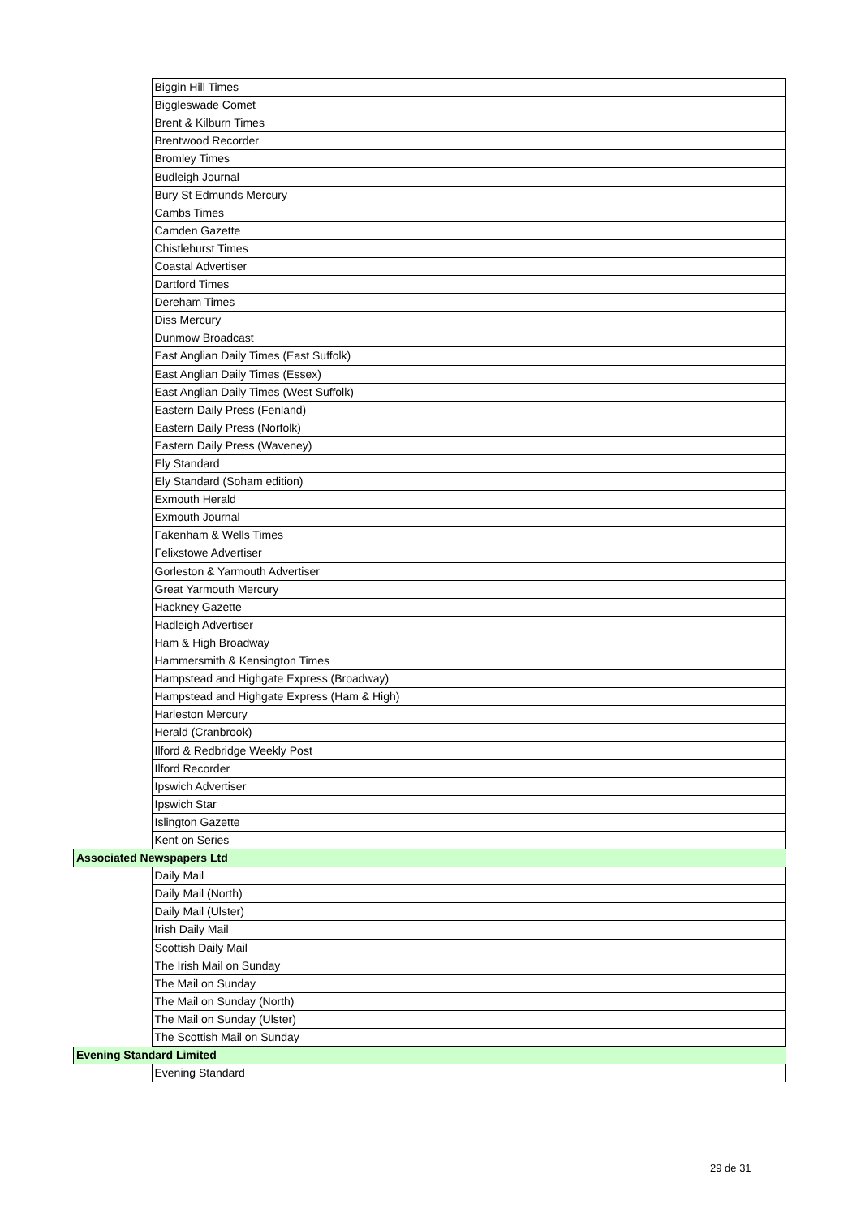| | Biggin Hill Times |
| | Biggleswade Comet |
| | Brent & Kilburn Times |
| | Brentwood Recorder |
| | Bromley Times |
| | Budleigh Journal |
| | Bury St Edmunds Mercury |
| | Cambs Times |
| | Camden Gazette |
| | Chistlehurst Times |
| | Coastal Advertiser |
| | Dartford Times |
| | Dereham Times |
| | Diss Mercury |
| | Dunmow Broadcast |
| | East Anglian Daily Times (East Suffolk) |
| | East Anglian Daily Times (Essex) |
| | East Anglian Daily Times (West Suffolk) |
| | Eastern Daily Press (Fenland) |
| | Eastern Daily Press (Norfolk) |
| | Eastern Daily Press (Waveney) |
| | Ely Standard |
| | Ely Standard (Soham edition) |
| | Exmouth Herald |
| | Exmouth Journal |
| | Fakenham & Wells Times |
| | Felixstowe Advertiser |
| | Gorleston & Yarmouth Advertiser |
| | Great Yarmouth Mercury |
| | Hackney Gazette |
| | Hadleigh Advertiser |
| | Ham & High Broadway |
| | Hammersmith & Kensington Times |
| | Hampstead and Highgate Express (Broadway) |
| | Hampstead and Highgate Express (Ham & High) |
| | Harleston Mercury |
| | Herald (Cranbrook) |
| | Ilford & Redbridge Weekly Post |
| | Ilford Recorder |
| | Ipswich Advertiser |
| | Ipswich Star |
| | Islington Gazette |
| | Kent on Series |
| Associated Newspapers Ltd | |
| | Daily Mail |
| | Daily Mail (North) |
| | Daily Mail (Ulster) |
| | Irish Daily Mail |
| | Scottish Daily Mail |
| | The Irish Mail on Sunday |
| | The Mail on Sunday |
| | The Mail on Sunday (North) |
| | The Mail on Sunday (Ulster) |
| | The Scottish Mail on Sunday |
| Evening Standard Limited | |
| | Evening Standard |
29 de 31